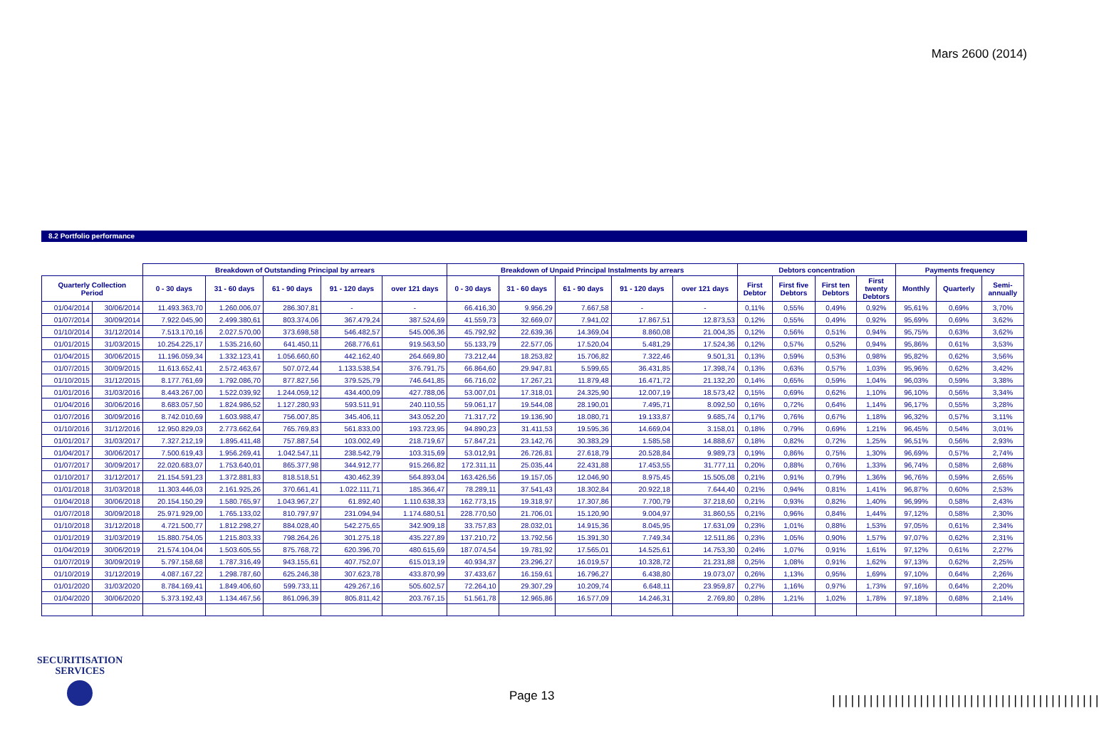Mars 2600 (2014)
8.2 Portfolio performance
| | | Breakdown of Outstanding Principal by arrears | | | | | Breakdown of Unpaid Principal Instalments by arrears | | | | | Debtors concentration | | | | Payments frequency | | |
| --- | --- | --- | --- | --- | --- | --- | --- | --- | --- | --- | --- | --- | --- | --- | --- | --- | --- | --- |
| Quarterly Collection Period | | 0 - 30 days | 31 - 60 days | 61 - 90 days | 91 - 120 days | over 121 days | 0 - 30 days | 31 - 60 days | 61 - 90 days | 91 - 120 days | over 121 days | First Debtor | First five Debtors | First ten Debtors | First twenty Debtors | Monthly | Quarterly | Semi- annually |
| 01/04/2014 | 30/06/2014 | 11.493.363,70 | 1.260.006,07 | 286.307,81 | - | - | 66.416,30 | 9.956,29 | 7.667,58 | - | - | 0,11% | 0,55% | 0,49% | 0,92% | 95,61% | 0,69% | 3,70% |
| 01/07/2014 | 30/09/2014 | 7.922.045,90 | 2.499.380,61 | 803.374,06 | 367.479,24 | 387.524,69 | 41.559,73 | 32.669,07 | 7.941,02 | 17.867,51 | 12.873,53 | 0,12% | 0,55% | 0,49% | 0,92% | 95,69% | 0,69% | 3,62% |
| 01/10/2014 | 31/12/2014 | 7.513.170,16 | 2.027.570,00 | 373.698,58 | 546.482,57 | 545.006,36 | 45.792,92 | 22.639,36 | 14.369,04 | 8.860,08 | 21.004,35 | 0,12% | 0,56% | 0,51% | 0,94% | 95,75% | 0,63% | 3,62% |
| 01/01/2015 | 31/03/2015 | 10.254.225,17 | 1.535.216,60 | 641.450,11 | 268.776,61 | 919.563,50 | 55.133,79 | 22.577,05 | 17.520,04 | 5.481,29 | 17.524,36 | 0,12% | 0,57% | 0,52% | 0,94% | 95,86% | 0,61% | 3,53% |
| 01/04/2015 | 30/06/2015 | 11.196.059,34 | 1.332.123,41 | 1.056.660,60 | 442.162,40 | 264.669,80 | 73.212,44 | 18.253,82 | 15.706,82 | 7.322,46 | 9.501,31 | 0,13% | 0,59% | 0,53% | 0,98% | 95,82% | 0,62% | 3,56% |
| 01/07/2015 | 30/09/2015 | 11.613.652,41 | 2.572.463,67 | 507.072,44 | 1.133.538,54 | 376.791,75 | 66.864,60 | 29.947,81 | 5.599,65 | 36.431,85 | 17.398,74 | 0,13% | 0,63% | 0,57% | 1,03% | 95,96% | 0,62% | 3,42% |
| 01/10/2015 | 31/12/2015 | 8.177.761,69 | 1.792.086,70 | 877.827,56 | 379.525,79 | 746.641,85 | 66.716,02 | 17.267,21 | 11.879,48 | 16.471,72 | 21.132,20 | 0,14% | 0,65% | 0,59% | 1,04% | 96,03% | 0,59% | 3,38% |
| 01/01/2016 | 31/03/2016 | 8.443.267,00 | 1.522.039,92 | 1.244.059,12 | 434.400,09 | 427.788,06 | 53.007,01 | 17.318,01 | 24.325,90 | 12.007,19 | 18.573,42 | 0,15% | 0,69% | 0,62% | 1,10% | 96,10% | 0,56% | 3,34% |
| 01/04/2016 | 30/06/2016 | 8.683.057,50 | 1.824.986,52 | 1.127.280,93 | 593.511,91 | 240.110,55 | 59.061,17 | 19.544,08 | 28.190,01 | 7.495,71 | 8.092,50 | 0,16% | 0,72% | 0,64% | 1,14% | 96,17% | 0,55% | 3,28% |
| 01/07/2016 | 30/09/2016 | 8.742.010,69 | 1.603.988,47 | 756.007,85 | 345.406,11 | 343.052,20 | 71.317,72 | 19.136,90 | 18.080,71 | 19.133,87 | 9.685,74 | 0,17% | 0,76% | 0,67% | 1,18% | 96,32% | 0,57% | 3,11% |
| 01/10/2016 | 31/12/2016 | 12.950.829,03 | 2.773.662,64 | 765.769,83 | 561.833,00 | 193.723,95 | 94.890,23 | 31.411,53 | 19.595,36 | 14.669,04 | 3.158,01 | 0,18% | 0,79% | 0,69% | 1,21% | 96,45% | 0,54% | 3,01% |
| 01/01/2017 | 31/03/2017 | 7.327.212,19 | 1.895.411,48 | 757.887,54 | 103.002,49 | 218.719,67 | 57.847,21 | 23.142,76 | 30.383,29 | 1.585,58 | 14.888,67 | 0,18% | 0,82% | 0,72% | 1,25% | 96,51% | 0,56% | 2,93% |
| 01/04/2017 | 30/06/2017 | 7.500.619,43 | 1.956.269,41 | 1.042.547,11 | 238.542,79 | 103.315,69 | 53.012,91 | 26.726,81 | 27.618,79 | 20.528,84 | 9.989,73 | 0,19% | 0,86% | 0,75% | 1,30% | 96,69% | 0,57% | 2,74% |
| 01/07/2017 | 30/09/2017 | 22.020.683,07 | 1.753.640,01 | 865.377,98 | 344.912,77 | 915.266,82 | 172.311,11 | 25.035,44 | 22.431,88 | 17.453,55 | 31.777,11 | 0,20% | 0,88% | 0,76% | 1,33% | 96,74% | 0,58% | 2,68% |
| 01/10/2017 | 31/12/2017 | 21.154.591,23 | 1.372.881,83 | 818.518,51 | 430.462,39 | 564.893,04 | 163.426,56 | 19.157,05 | 12.046,90 | 8.975,45 | 15.505,08 | 0,21% | 0,91% | 0,79% | 1,36% | 96,76% | 0,59% | 2,65% |
| 01/01/2018 | 31/03/2018 | 11.303.446,03 | 2.161.925,26 | 370.661,41 | 1.022.111,71 | 185.366,47 | 78.289,11 | 37.541,43 | 18.302,84 | 20.922,18 | 7.644,40 | 0,21% | 0,94% | 0,81% | 1,41% | 96,87% | 0,60% | 2,53% |
| 01/04/2018 | 30/06/2018 | 20.154.150,29 | 1.580.765,97 | 1.043.967,27 | 61.892,40 | 1.110.638,33 | 162.773,15 | 19.318,97 | 17.307,86 | 7.700,79 | 37.218,60 | 0,21% | 0,93% | 0,82% | 1,40% | 96,99% | 0,58% | 2,43% |
| 01/07/2018 | 30/09/2018 | 25.971.929,00 | 1.765.133,02 | 810.797,97 | 231.094,94 | 1.174.680,51 | 228.770,50 | 21.706,01 | 15.120,90 | 9.004,97 | 31.860,55 | 0,21% | 0,96% | 0,84% | 1,44% | 97,12% | 0,58% | 2,30% |
| 01/10/2018 | 31/12/2018 | 4.721.500,77 | 1.812.298,27 | 884.028,40 | 542.275,65 | 342.909,18 | 33.757,83 | 28.032,01 | 14.915,36 | 8.045,95 | 17.631,09 | 0,23% | 1,01% | 0,88% | 1,53% | 97,05% | 0,61% | 2,34% |
| 01/01/2019 | 31/03/2019 | 15.880.754,05 | 1.215.803,33 | 798.264,26 | 301.275,18 | 435.227,89 | 137.210,72 | 13.792,56 | 15.391,30 | 7.749,34 | 12.511,86 | 0,23% | 1,05% | 0,90% | 1,57% | 97,07% | 0,62% | 2,31% |
| 01/04/2019 | 30/06/2019 | 21.574.104,04 | 1.503.605,55 | 875.768,72 | 620.396,70 | 480.615,69 | 187.074,54 | 19.781,92 | 17.565,01 | 14.525,61 | 14.753,30 | 0,24% | 1,07% | 0,91% | 1,61% | 97,12% | 0,61% | 2,27% |
| 01/07/2019 | 30/09/2019 | 5.797.158,68 | 1.787.316,49 | 943.155,61 | 407.752,07 | 615.013,19 | 40.934,37 | 23.296,27 | 16.019,57 | 10.328,72 | 21.231,88 | 0,25% | 1,08% | 0,91% | 1,62% | 97,13% | 0,62% | 2,25% |
| 01/10/2019 | 31/12/2019 | 4.087.167,22 | 1.298.787,60 | 625.246,38 | 307.623,78 | 433.870,99 | 37.433,67 | 16.159,61 | 16.796,27 | 6.438,80 | 19.073,07 | 0,26% | 1,13% | 0,95% | 1,69% | 97,10% | 0,64% | 2,26% |
| 01/01/2020 | 31/03/2020 | 8.784.169,41 | 1.849.406,60 | 599.733,11 | 429.267,16 | 505.602,57 | 72.264,10 | 29.307,29 | 10.209,74 | 6.648,11 | 23.959,87 | 0,27% | 1,16% | 0,97% | 1,73% | 97,16% | 0,64% | 2,20% |
| 01/04/2020 | 30/06/2020 | 5.373.192,43 | 1.134.467,56 | 861.096,39 | 805.811,42 | 203.767,15 | 51.561,78 | 12.965,86 | 16.577,09 | 14.246,31 | 2.769,80 | 0,28% | 1,21% | 1,02% | 1,78% | 97,18% | 0,68% | 2,14% |
SECURITISATION
SERVICES
Page 13
|||||||||||||||||||||||||||||||||||||||||||